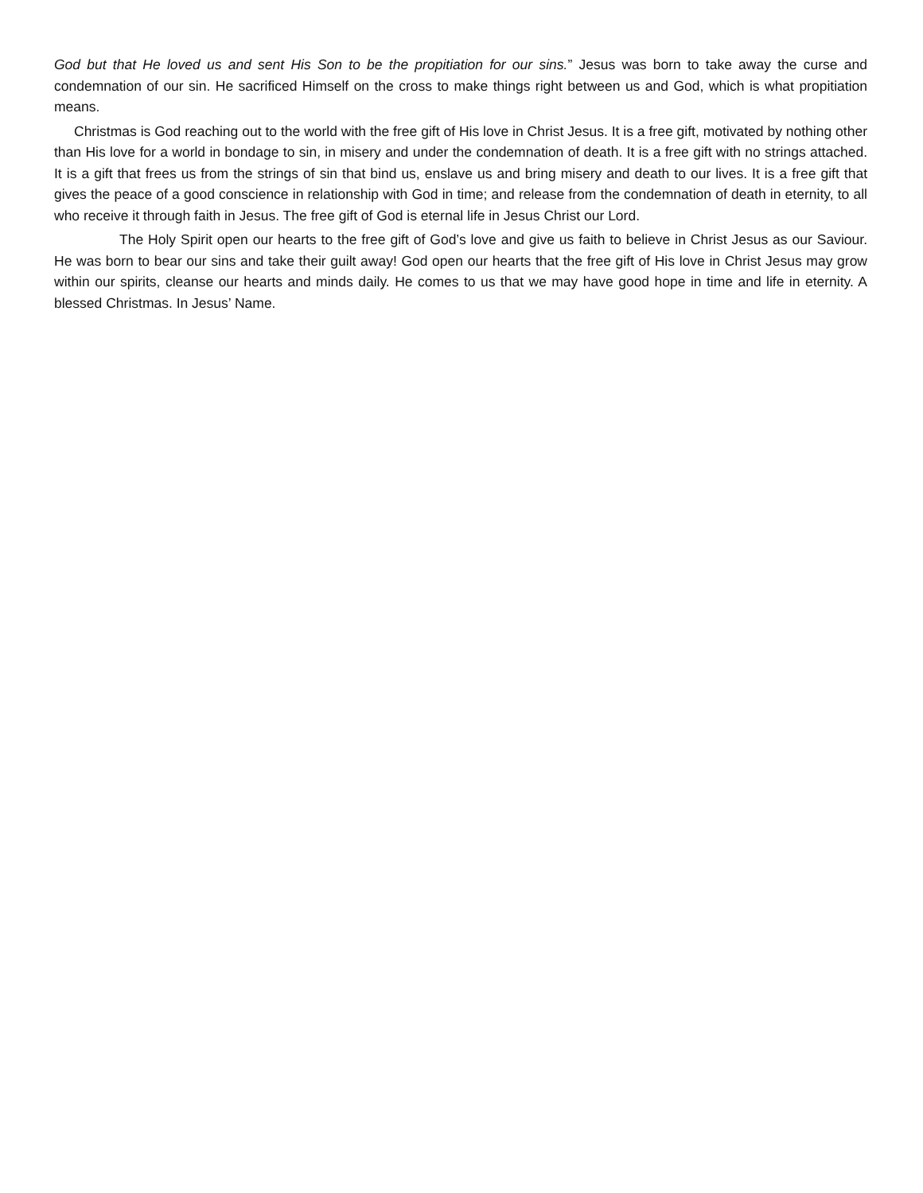God but that He loved us and sent His Son to be the propitiation for our sins.” Jesus was born to take away the curse and condemnation of our sin. He sacrificed Himself on the cross to make things right between us and God, which is what propitiation means.
Christmas is God reaching out to the world with the free gift of His love in Christ Jesus. It is a free gift, motivated by nothing other than His love for a world in bondage to sin, in misery and under the condemnation of death. It is a free gift with no strings attached. It is a gift that frees us from the strings of sin that bind us, enslave us and bring misery and death to our lives. It is a free gift that gives the peace of a good conscience in relationship with God in time; and release from the condemnation of death in eternity, to all who receive it through faith in Jesus. The free gift of God is eternal life in Jesus Christ our Lord.
The Holy Spirit open our hearts to the free gift of God’s love and give us faith to believe in Christ Jesus as our Saviour. He was born to bear our sins and take their guilt away! God open our hearts that the free gift of His love in Christ Jesus may grow within our spirits, cleanse our hearts and minds daily. He comes to us that we may have good hope in time and life in eternity. A blessed Christmas. In Jesus’ Name.